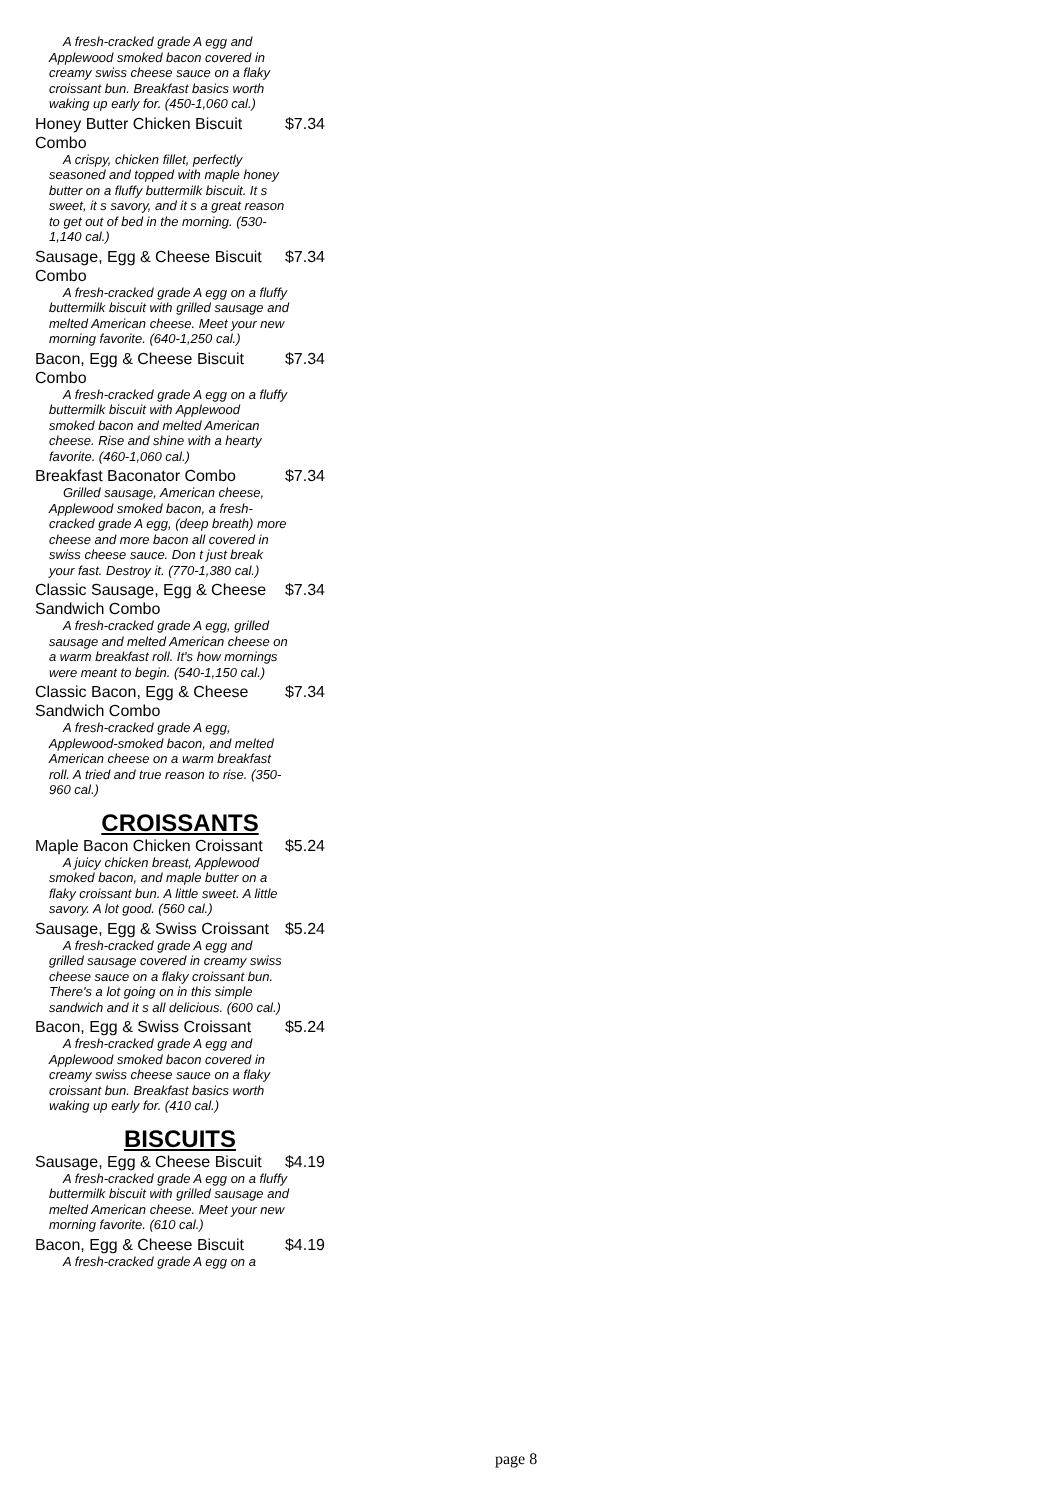A fresh-cracked grade A egg and Applewood smoked bacon covered in creamy swiss cheese sauce on a flaky croissant bun. Breakfast basics worth waking up early for. (450-1,060 cal.)
Honey Butter Chicken Biscuit Combo $7.34
A crispy, chicken fillet, perfectly seasoned and topped with maple honey butter on a fluffy buttermilk biscuit. It s sweet, it s savory, and it s a great reason to get out of bed in the morning. (530-1,140 cal.)
Sausage, Egg & Cheese Biscuit Combo $7.34
A fresh-cracked grade A egg on a fluffy buttermilk biscuit with grilled sausage and melted American cheese. Meet your new morning favorite. (640-1,250 cal.)
Bacon, Egg & Cheese Biscuit Combo $7.34
A fresh-cracked grade A egg on a fluffy buttermilk biscuit with Applewood smoked bacon and melted American cheese. Rise and shine with a hearty favorite. (460-1,060 cal.)
Breakfast Baconator Combo $7.34
Grilled sausage, American cheese, Applewood smoked bacon, a fresh-cracked grade A egg, (deep breath) more cheese and more bacon all covered in swiss cheese sauce. Don t just break your fast. Destroy it. (770-1,380 cal.)
Classic Sausage, Egg & Cheese Sandwich Combo $7.34
A fresh-cracked grade A egg, grilled sausage and melted American cheese on a warm breakfast roll. It's how mornings were meant to begin. (540-1,150 cal.)
Classic Bacon, Egg & Cheese Sandwich Combo $7.34
A fresh-cracked grade A egg, Applewood-smoked bacon, and melted American cheese on a warm breakfast roll. A tried and true reason to rise. (350-960 cal.)
CROISSANTS
Maple Bacon Chicken Croissant $5.24
A juicy chicken breast, Applewood smoked bacon, and maple butter on a flaky croissant bun. A little sweet. A little savory. A lot good. (560 cal.)
Sausage, Egg & Swiss Croissant $5.24
A fresh-cracked grade A egg and grilled sausage covered in creamy swiss cheese sauce on a flaky croissant bun. There's a lot going on in this simple sandwich and it s all delicious. (600 cal.)
Bacon, Egg & Swiss Croissant $5.24
A fresh-cracked grade A egg and Applewood smoked bacon covered in creamy swiss cheese sauce on a flaky croissant bun. Breakfast basics worth waking up early for. (410 cal.)
BISCUITS
Sausage, Egg & Cheese Biscuit $4.19
A fresh-cracked grade A egg on a fluffy buttermilk biscuit with grilled sausage and melted American cheese. Meet your new morning favorite. (610 cal.)
Bacon, Egg & Cheese Biscuit $4.19
A fresh-cracked grade A egg on a
page 8